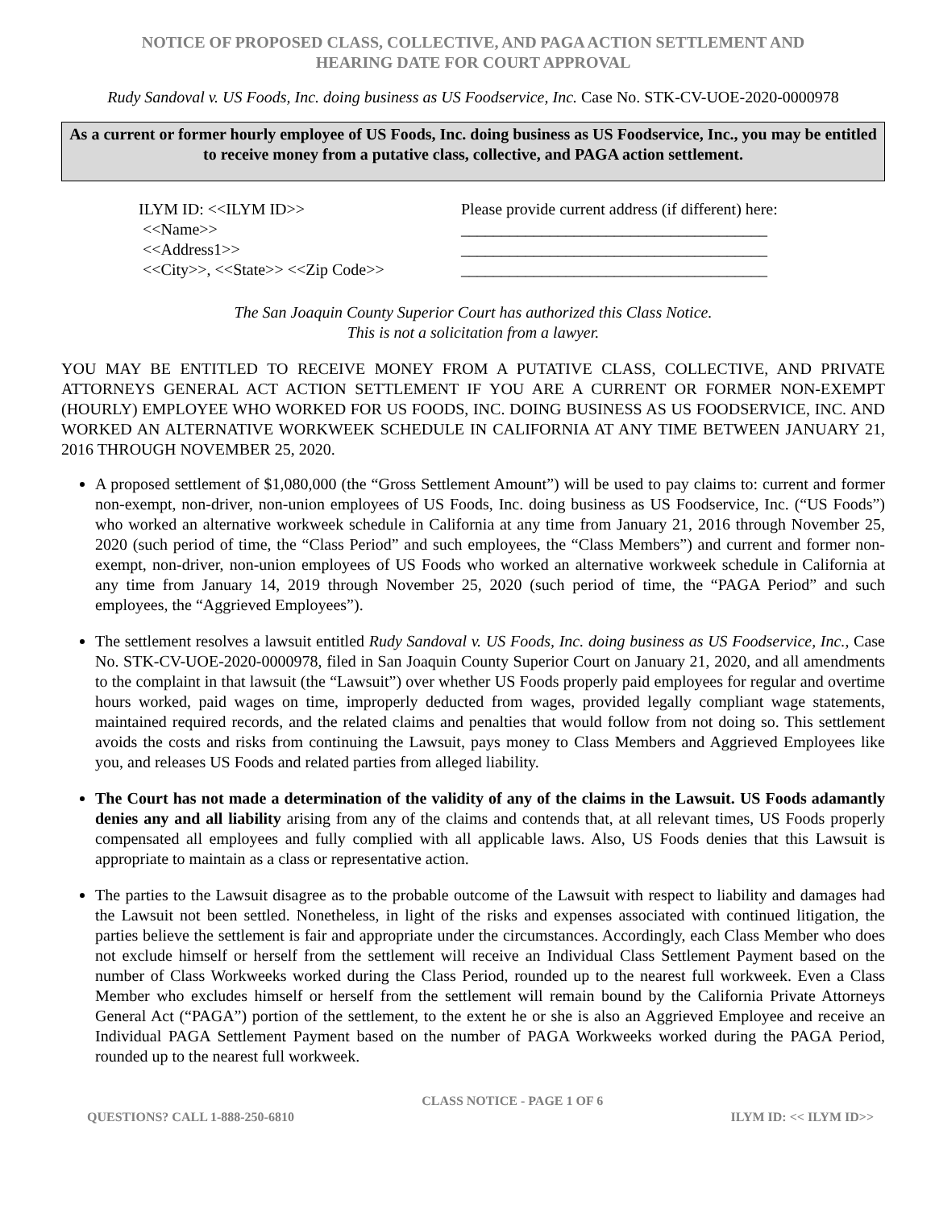NOTICE OF PROPOSED CLASS, COLLECTIVE, AND PAGA ACTION SETTLEMENT AND
HEARING DATE FOR COURT APPROVAL
Rudy Sandoval v. US Foods, Inc. doing business as US Foodservice, Inc. Case No. STK-CV-UOE-2020-0000978
As a current or former hourly employee of US Foods, Inc. doing business as US Foodservice, Inc., you may be entitled to receive money from a putative class, collective, and PAGA action settlement.
ILYM ID: <<ILYM ID>>
<<Name>>
<<Address1>>
<<City>>, <<State>> <<Zip Code>>
Please provide current address (if different) here:
______________________________________
______________________________________
______________________________________
The San Joaquin County Superior Court has authorized this Class Notice.
This is not a solicitation from a lawyer.
YOU MAY BE ENTITLED TO RECEIVE MONEY FROM A PUTATIVE CLASS, COLLECTIVE, AND PRIVATE ATTORNEYS GENERAL ACT ACTION SETTLEMENT IF YOU ARE A CURRENT OR FORMER NON-EXEMPT (HOURLY) EMPLOYEE WHO WORKED FOR US FOODS, INC. DOING BUSINESS AS US FOODSERVICE, INC. AND WORKED AN ALTERNATIVE WORKWEEK SCHEDULE IN CALIFORNIA AT ANY TIME BETWEEN JANUARY 21, 2016 THROUGH NOVEMBER 25, 2020.
A proposed settlement of $1,080,000 (the “Gross Settlement Amount”) will be used to pay claims to: current and former non-exempt, non-driver, non-union employees of US Foods, Inc. doing business as US Foodservice, Inc. (“US Foods”) who worked an alternative workweek schedule in California at any time from January 21, 2016 through November 25, 2020 (such period of time, the “Class Period” and such employees, the “Class Members”) and current and former non-exempt, non-driver, non-union employees of US Foods who worked an alternative workweek schedule in California at any time from January 14, 2019 through November 25, 2020 (such period of time, the “PAGA Period” and such employees, the “Aggrieved Employees”).
The settlement resolves a lawsuit entitled Rudy Sandoval v. US Foods, Inc. doing business as US Foodservice, Inc., Case No. STK-CV-UOE-2020-0000978, filed in San Joaquin County Superior Court on January 21, 2020, and all amendments to the complaint in that lawsuit (the “Lawsuit”) over whether US Foods properly paid employees for regular and overtime hours worked, paid wages on time, improperly deducted from wages, provided legally compliant wage statements, maintained required records, and the related claims and penalties that would follow from not doing so. This settlement avoids the costs and risks from continuing the Lawsuit, pays money to Class Members and Aggrieved Employees like you, and releases US Foods and related parties from alleged liability.
The Court has not made a determination of the validity of any of the claims in the Lawsuit. US Foods adamantly denies any and all liability arising from any of the claims and contends that, at all relevant times, US Foods properly compensated all employees and fully complied with all applicable laws. Also, US Foods denies that this Lawsuit is appropriate to maintain as a class or representative action.
The parties to the Lawsuit disagree as to the probable outcome of the Lawsuit with respect to liability and damages had the Lawsuit not been settled. Nonetheless, in light of the risks and expenses associated with continued litigation, the parties believe the settlement is fair and appropriate under the circumstances. Accordingly, each Class Member who does not exclude himself or herself from the settlement will receive an Individual Class Settlement Payment based on the number of Class Workweeks worked during the Class Period, rounded up to the nearest full workweek. Even a Class Member who excludes himself or herself from the settlement will remain bound by the California Private Attorneys General Act (“PAGA”) portion of the settlement, to the extent he or she is also an Aggrieved Employee and receive an Individual PAGA Settlement Payment based on the number of PAGA Workweeks worked during the PAGA Period, rounded up to the nearest full workweek.
QUESTIONS? CALL 1-888-250-6810 CLASS NOTICE - PAGE 1 OF 6 ILYM ID: << ILYM ID>>